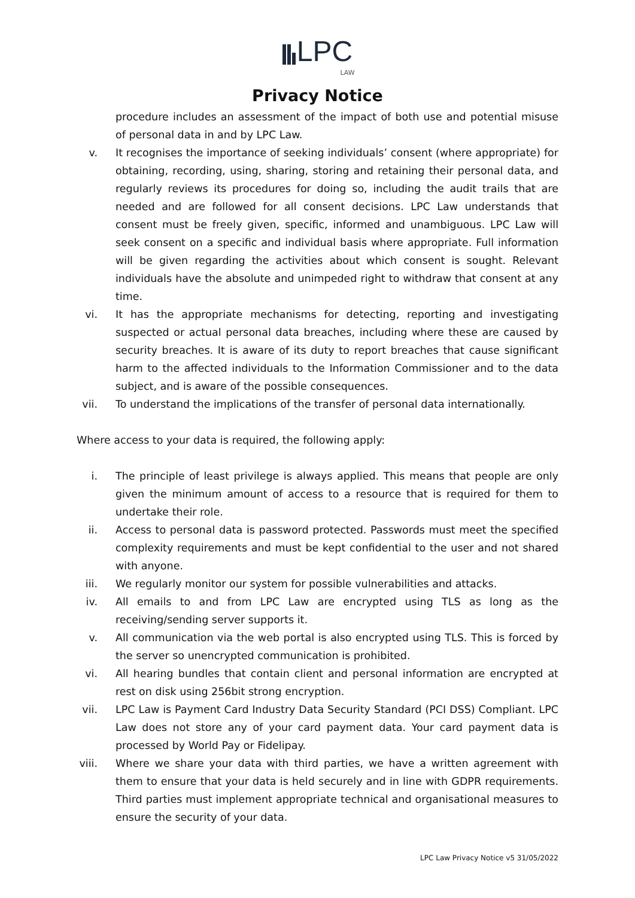LPC
LAW
Privacy Notice
procedure includes an assessment of the impact of both use and potential misuse of personal data in and by LPC Law.
v. It recognises the importance of seeking individuals’ consent (where appropriate) for obtaining, recording, using, sharing, storing and retaining their personal data, and regularly reviews its procedures for doing so, including the audit trails that are needed and are followed for all consent decisions. LPC Law understands that consent must be freely given, specific, informed and unambiguous. LPC Law will seek consent on a specific and individual basis where appropriate. Full information will be given regarding the activities about which consent is sought. Relevant individuals have the absolute and unimpeded right to withdraw that consent at any time.
vi. It has the appropriate mechanisms for detecting, reporting and investigating suspected or actual personal data breaches, including where these are caused by security breaches. It is aware of its duty to report breaches that cause significant harm to the affected individuals to the Information Commissioner and to the data subject, and is aware of the possible consequences.
vii. To understand the implications of the transfer of personal data internationally.
Where access to your data is required, the following apply:
i. The principle of least privilege is always applied. This means that people are only given the minimum amount of access to a resource that is required for them to undertake their role.
ii. Access to personal data is password protected. Passwords must meet the specified complexity requirements and must be kept confidential to the user and not shared with anyone.
iii. We regularly monitor our system for possible vulnerabilities and attacks.
iv. All emails to and from LPC Law are encrypted using TLS as long as the receiving/sending server supports it.
v. All communication via the web portal is also encrypted using TLS. This is forced by the server so unencrypted communication is prohibited.
vi. All hearing bundles that contain client and personal information are encrypted at rest on disk using 256bit strong encryption.
vii. LPC Law is Payment Card Industry Data Security Standard (PCI DSS) Compliant. LPC Law does not store any of your card payment data. Your card payment data is processed by World Pay or Fidelipay.
viii. Where we share your data with third parties, we have a written agreement with them to ensure that your data is held securely and in line with GDPR requirements. Third parties must implement appropriate technical and organisational measures to ensure the security of your data.
LPC Law Privacy Notice v5 31/05/2022